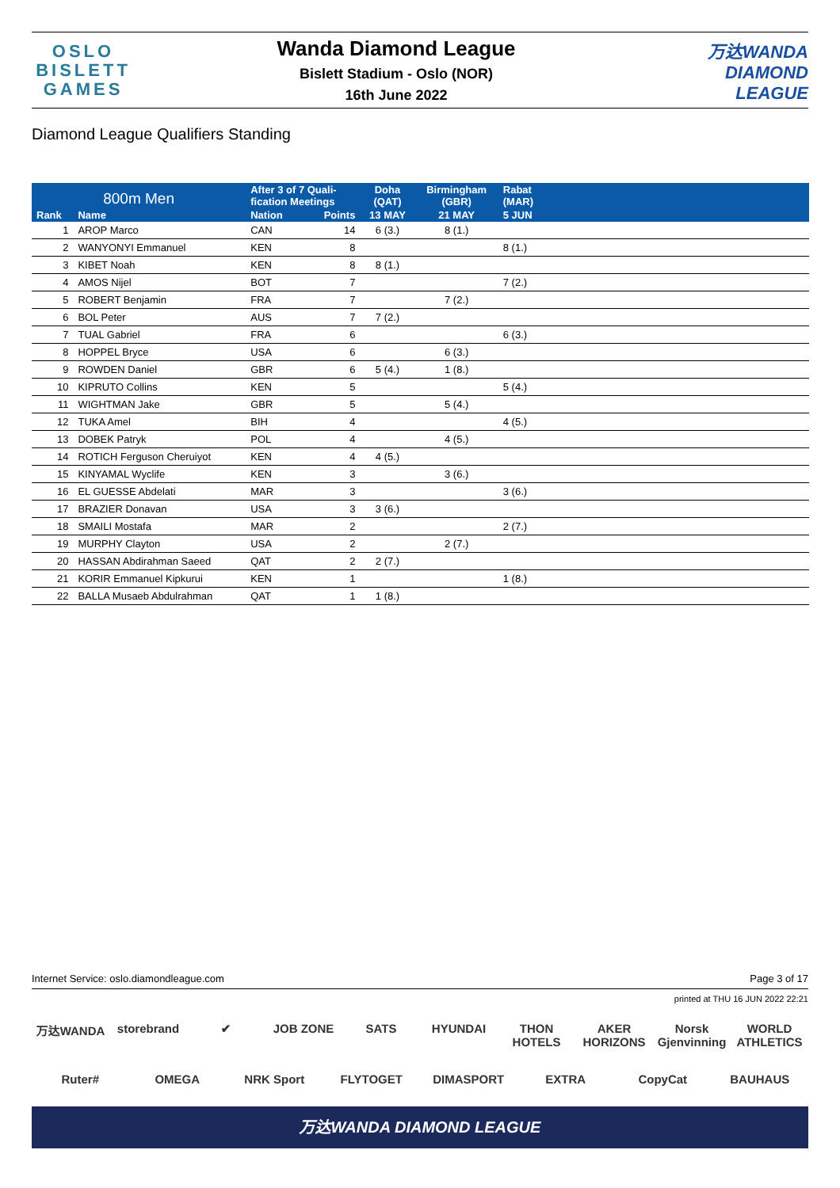OSLO
BISLETT
GAMES
Wanda Diamond League
Bislett Stadium - Oslo (NOR)
16th June 2022
万达WANDA
DIAMOND
LEAGUE
Diamond League Qualifiers Standing
| 800m Men | | After 3 of 7 Quali- fication Meetings | | Doha (QAT) | Birmingham (GBR) | Rabat (MAR) | |
| --- | --- | --- | --- | --- | --- | --- | --- |
| Rank | Name | Nation | Points | 13 MAY | 21 MAY | 5 JUN | |
| 1 | AROP Marco | CAN | 14 | 6 (3.) | 8 (1.) | | |
| 2 | WANYONYI Emmanuel | KEN | 8 | | | 8 (1.) | |
| 3 | KIBET Noah | KEN | 8 | 8 (1.) | | | |
| 4 | AMOS Nijel | BOT | 7 | | | 7 (2.) | |
| 5 | ROBERT Benjamin | FRA | 7 | | 7 (2.) | | |
| 6 | BOL Peter | AUS | 7 | 7 (2.) | | | |
| 7 | TUAL Gabriel | FRA | 6 | | | 6 (3.) | |
| 8 | HOPPEL Bryce | USA | 6 | | 6 (3.) | | |
| 9 | ROWDEN Daniel | GBR | 6 | 5 (4.) | 1 (8.) | | |
| 10 | KIPRUTO Collins | KEN | 5 | | | 5 (4.) | |
| 11 | WIGHTMAN Jake | GBR | 5 | | 5 (4.) | | |
| 12 | TUKA Amel | BIH | 4 | | | 4 (5.) | |
| 13 | DOBEK Patryk | POL | 4 | | 4 (5.) | | |
| 14 | ROTICH Ferguson Cheruiyot | KEN | 4 | 4 (5.) | | | |
| 15 | KINYAMAL Wyclife | KEN | 3 | | 3 (6.) | | |
| 16 | EL GUESSE Abdelati | MAR | 3 | | | 3 (6.) | |
| 17 | BRAZIER Donavan | USA | 3 | 3 (6.) | | | |
| 18 | SMAILI Mostafa | MAR | 2 | | | 2 (7.) | |
| 19 | MURPHY Clayton | USA | 2 | | 2 (7.) | | |
| 20 | HASSAN Abdirahman Saeed | QAT | 2 | 2 (7.) | | | |
| 21 | KORIR Emmanuel Kipkurui | KEN | 1 | | | 1 (8.) | |
| 22 | BALLA Musaeb Abdulrahman | QAT | 1 | 1 (8.) | | | |
Internet Service: oslo.diamondleague.com Page 3 of 17
printed at THU 16 JUN 2022 22:21
万达WANDA storebrand ✔ JOB ZONE SATS HYUNDAI THON HOTELS AKER HORIZONS Norsk Gjenvinning WORLD ATHLETICS Ruter# OMEGA NRK Sport FLYTOGET DIMASPORT EXTRA CopyCat BAUHAUS
万达WANDA DIAMOND LEAGUE